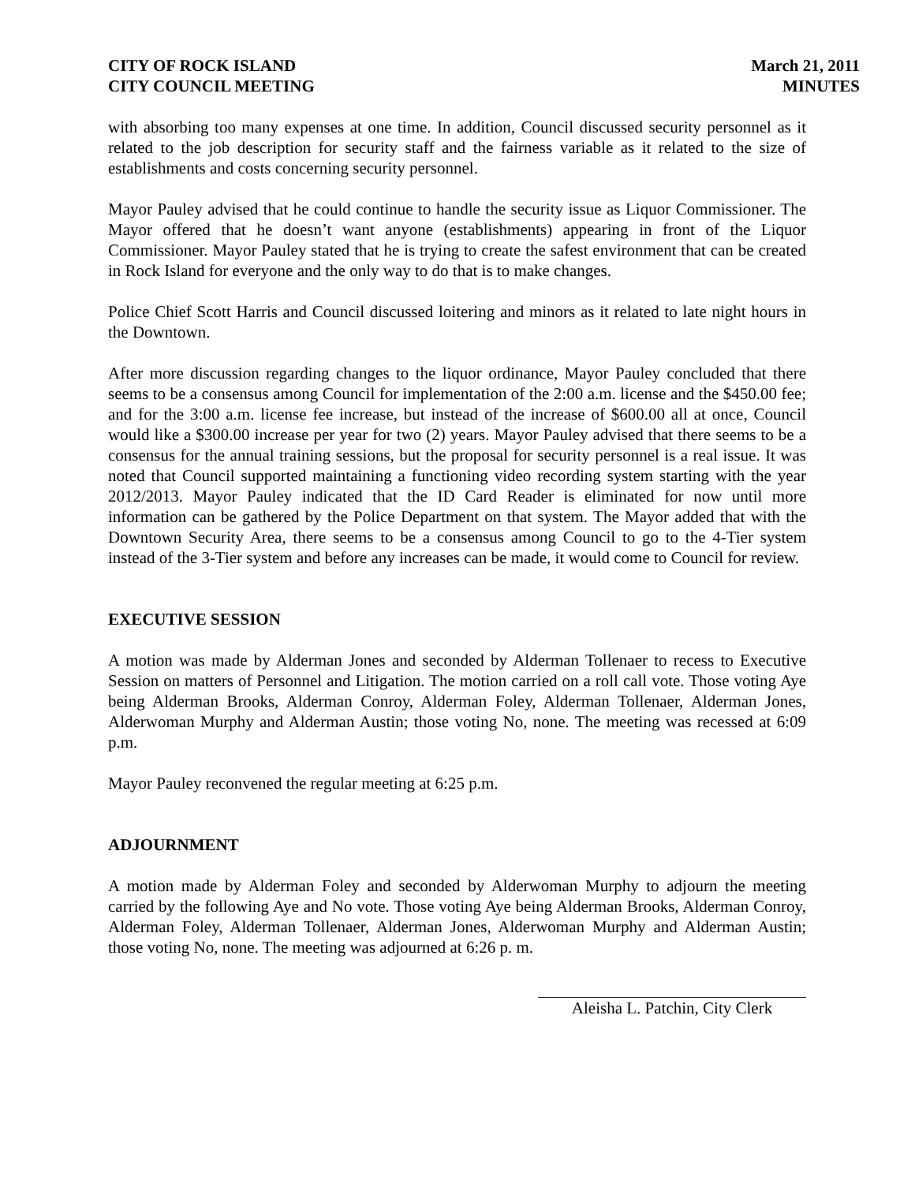CITY OF ROCK ISLAND
CITY COUNCIL MEETING
March 21, 2011
MINUTES
with absorbing too many expenses at one time. In addition, Council discussed security personnel as it related to the job description for security staff and the fairness variable as it related to the size of establishments and costs concerning security personnel.
Mayor Pauley advised that he could continue to handle the security issue as Liquor Commissioner. The Mayor offered that he doesn’t want anyone (establishments) appearing in front of the Liquor Commissioner. Mayor Pauley stated that he is trying to create the safest environment that can be created in Rock Island for everyone and the only way to do that is to make changes.
Police Chief Scott Harris and Council discussed loitering and minors as it related to late night hours in the Downtown.
After more discussion regarding changes to the liquor ordinance, Mayor Pauley concluded that there seems to be a consensus among Council for implementation of the 2:00 a.m. license and the $450.00 fee; and for the 3:00 a.m. license fee increase, but instead of the increase of $600.00 all at once, Council would like a $300.00 increase per year for two (2) years. Mayor Pauley advised that there seems to be a consensus for the annual training sessions, but the proposal for security personnel is a real issue. It was noted that Council supported maintaining a functioning video recording system starting with the year 2012/2013. Mayor Pauley indicated that the ID Card Reader is eliminated for now until more information can be gathered by the Police Department on that system. The Mayor added that with the Downtown Security Area, there seems to be a consensus among Council to go to the 4-Tier system instead of the 3-Tier system and before any increases can be made, it would come to Council for review.
EXECUTIVE SESSION
A motion was made by Alderman Jones and seconded by Alderman Tollenaer to recess to Executive Session on matters of Personnel and Litigation. The motion carried on a roll call vote. Those voting Aye being Alderman Brooks, Alderman Conroy, Alderman Foley, Alderman Tollenaer, Alderman Jones, Alderwoman Murphy and Alderman Austin; those voting No, none. The meeting was recessed at 6:09 p.m.
Mayor Pauley reconvened the regular meeting at 6:25 p.m.
ADJOURNMENT
A motion made by Alderman Foley and seconded by Alderwoman Murphy to adjourn the meeting carried by the following Aye and No vote. Those voting Aye being Alderman Brooks, Alderman Conroy, Alderman Foley, Alderman Tollenaer, Alderman Jones, Alderwoman Murphy and Alderman Austin; those voting No, none. The meeting was adjourned at 6:26 p. m.
Aleisha L. Patchin, City Clerk